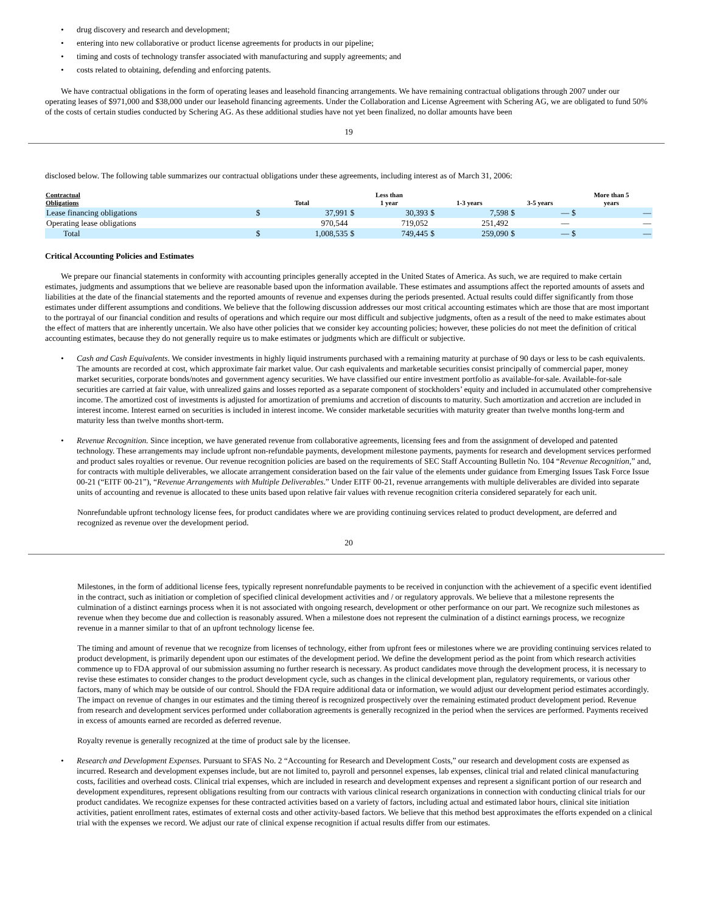• drug discovery and research and development;
• entering into new collaborative or product license agreements for products in our pipeline;
• timing and costs of technology transfer associated with manufacturing and supply agreements; and
• costs related to obtaining, defending and enforcing patents.
We have contractual obligations in the form of operating leases and leasehold financing arrangements. We have remaining contractual obligations through 2007 under our operating leases of $971,000 and $38,000 under our leasehold financing agreements. Under the Collaboration and License Agreement with Schering AG, we are obligated to fund 50% of the costs of certain studies conducted by Schering AG. As these additional studies have not yet been finalized, no dollar amounts have been
19
disclosed below. The following table summarizes our contractual obligations under these agreements, including interest as of March 31, 2006:
| Contractual Obligations | Total | | Less than 1 year | | 1-3 years | | 3-5 years | | More than 5 years | |
| --- | --- | --- | --- | --- | --- | --- | --- | --- | --- | --- |
| Lease financing obligations | $ | 37,991 | $ | 30,393 | $ | 7,598 | $ | — | $ | — |
| Operating lease obligations | | 970,544 | | 719,052 | | 251,492 | | — | | — |
| Total | $ | 1,008,535 | $ | 749,445 | $ | 259,090 | $ | — | $ | — |
Critical Accounting Policies and Estimates
We prepare our financial statements in conformity with accounting principles generally accepted in the United States of America. As such, we are required to make certain estimates, judgments and assumptions that we believe are reasonable based upon the information available. These estimates and assumptions affect the reported amounts of assets and liabilities at the date of the financial statements and the reported amounts of revenue and expenses during the periods presented. Actual results could differ significantly from those estimates under different assumptions and conditions. We believe that the following discussion addresses our most critical accounting estimates which are those that are most important to the portrayal of our financial condition and results of operations and which require our most difficult and subjective judgments, often as a result of the need to make estimates about the effect of matters that are inherently uncertain. We also have other policies that we consider key accounting policies; however, these policies do not meet the definition of critical accounting estimates, because they do not generally require us to make estimates or judgments which are difficult or subjective.
• Cash and Cash Equivalents. We consider investments in highly liquid instruments purchased with a remaining maturity at purchase of 90 days or less to be cash equivalents. The amounts are recorded at cost, which approximate fair market value. Our cash equivalents and marketable securities consist principally of commercial paper, money market securities, corporate bonds/notes and government agency securities. We have classified our entire investment portfolio as available-for-sale. Available-for-sale securities are carried at fair value, with unrealized gains and losses reported as a separate component of stockholders’ equity and included in accumulated other comprehensive income. The amortized cost of investments is adjusted for amortization of premiums and accretion of discounts to maturity. Such amortization and accretion are included in interest income. Interest earned on securities is included in interest income. We consider marketable securities with maturity greater than twelve months long-term and maturity less than twelve months short-term.
• Revenue Recognition. Since inception, we have generated revenue from collaborative agreements, licensing fees and from the assignment of developed and patented technology. These arrangements may include upfront non-refundable payments, development milestone payments, payments for research and development services performed and product sales royalties or revenue. Our revenue recognition policies are based on the requirements of SEC Staff Accounting Bulletin No. 104 “Revenue Recognition,” and, for contracts with multiple deliverables, we allocate arrangement consideration based on the fair value of the elements under guidance from Emerging Issues Task Force Issue 00-21 (“EITF 00-21”), “Revenue Arrangements with Multiple Deliverables.” Under EITF 00-21, revenue arrangements with multiple deliverables are divided into separate units of accounting and revenue is allocated to these units based upon relative fair values with revenue recognition criteria considered separately for each unit.
Nonrefundable upfront technology license fees, for product candidates where we are providing continuing services related to product development, are deferred and recognized as revenue over the development period.
20
Milestones, in the form of additional license fees, typically represent nonrefundable payments to be received in conjunction with the achievement of a specific event identified in the contract, such as initiation or completion of specified clinical development activities and / or regulatory approvals. We believe that a milestone represents the culmination of a distinct earnings process when it is not associated with ongoing research, development or other performance on our part. We recognize such milestones as revenue when they become due and collection is reasonably assured. When a milestone does not represent the culmination of a distinct earnings process, we recognize revenue in a manner similar to that of an upfront technology license fee.
The timing and amount of revenue that we recognize from licenses of technology, either from upfront fees or milestones where we are providing continuing services related to product development, is primarily dependent upon our estimates of the development period. We define the development period as the point from which research activities commence up to FDA approval of our submission assuming no further research is necessary. As product candidates move through the development process, it is necessary to revise these estimates to consider changes to the product development cycle, such as changes in the clinical development plan, regulatory requirements, or various other factors, many of which may be outside of our control. Should the FDA require additional data or information, we would adjust our development period estimates accordingly. The impact on revenue of changes in our estimates and the timing thereof is recognized prospectively over the remaining estimated product development period. Revenue from research and development services performed under collaboration agreements is generally recognized in the period when the services are performed. Payments received in excess of amounts earned are recorded as deferred revenue.
Royalty revenue is generally recognized at the time of product sale by the licensee.
• Research and Development Expenses. Pursuant to SFAS No. 2 “Accounting for Research and Development Costs,” our research and development costs are expensed as incurred. Research and development expenses include, but are not limited to, payroll and personnel expenses, lab expenses, clinical trial and related clinical manufacturing costs, facilities and overhead costs. Clinical trial expenses, which are included in research and development expenses and represent a significant portion of our research and development expenditures, represent obligations resulting from our contracts with various clinical research organizations in connection with conducting clinical trials for our product candidates. We recognize expenses for these contracted activities based on a variety of factors, including actual and estimated labor hours, clinical site initiation activities, patient enrollment rates, estimates of external costs and other activity-based factors. We believe that this method best approximates the efforts expended on a clinical trial with the expenses we record. We adjust our rate of clinical expense recognition if actual results differ from our estimates.